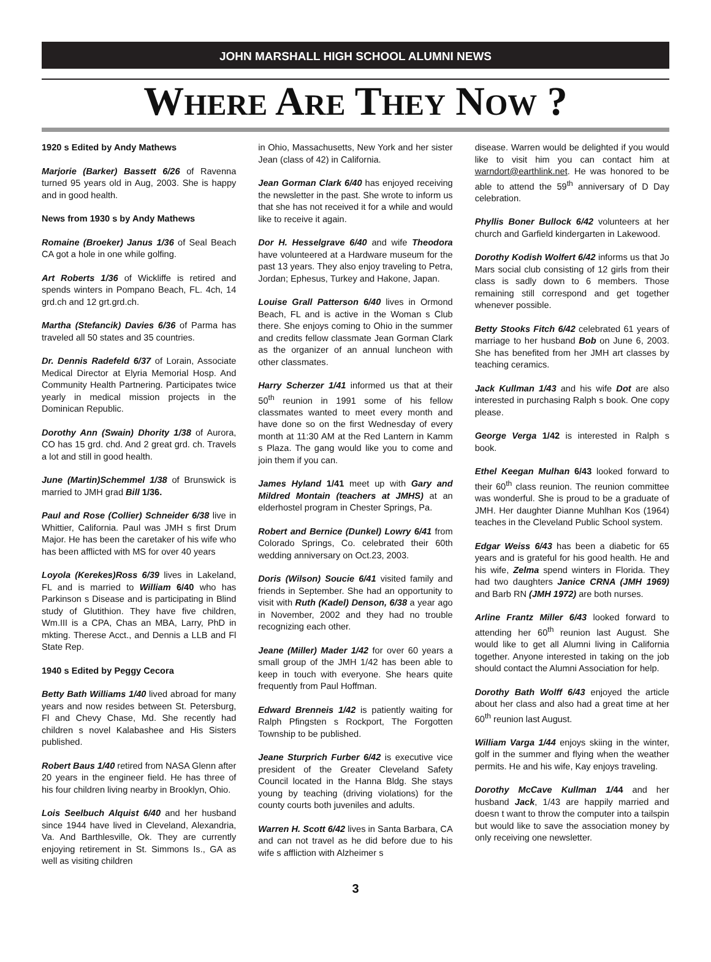JOHN MARSHALL HIGH SCHOOL ALUMNI NEWS
WHERE ARE THEY NOW ?
1920 s Edited by Andy Mathews
Marjorie (Barker) Bassett 6/26 of Ravenna turned 95 years old in Aug, 2003. She is happy and in good health.
News from 1930 s by Andy Mathews
Romaine (Broeker) Janus 1/36 of Seal Beach CA got a hole in one while golfing.
Art Roberts 1/36 of Wickliffe is retired and spends winters in Pompano Beach, FL. 4ch, 14 grd.ch and 12 grt.grd.ch.
Martha (Stefancik) Davies 6/36 of Parma has traveled all 50 states and 35 countries.
Dr. Dennis Radefeld 6/37 of Lorain, Associate Medical Director at Elyria Memorial Hosp. And Community Health Partnering. Participates twice yearly in medical mission projects in the Dominican Republic.
Dorothy Ann (Swain) Dhority 1/38 of Aurora, CO has 15 grd. chd. And 2 great grd. ch. Travels a lot and still in good health.
June (Martin)Schemmel 1/38 of Brunswick is married to JMH grad Bill 1/36.
Paul and Rose (Collier) Schneider 6/38 live in Whittier, California. Paul was JMH s first Drum Major. He has been the caretaker of his wife who has been afflicted with MS for over 40 years
Loyola (Kerekes)Ross 6/39 lives in Lakeland, FL and is married to William 6/40 who has Parkinson s Disease and is participating in Blind study of Glutithion. They have five children, Wm.III is a CPA, Chas an MBA, Larry, PhD in mkting. Therese Acct., and Dennis a LLB and Fl State Rep.
1940 s Edited by Peggy Cecora
Betty Bath Williams 1/40 lived abroad for many years and now resides between St. Petersburg, Fl and Chevy Chase, Md. She recently had children s novel Kalabashee and His Sisters published.
Robert Baus 1/40 retired from NASA Glenn after 20 years in the engineer field. He has three of his four children living nearby in Brooklyn, Ohio.
Lois Seelbuch Alquist 6/40 and her husband since 1944 have lived in Cleveland, Alexandria, Va. And Barthlesville, Ok. They are currently enjoying retirement in St. Simmons Is., GA as well as visiting children
in Ohio, Massachusetts, New York and her sister Jean (class of 42) in California.
Jean Gorman Clark 6/40 has enjoyed receiving the newsletter in the past. She wrote to inform us that she has not received it for a while and would like to receive it again.
Dor H. Hesselgrave 6/40 and wife Theodora have volunteered at a Hardware museum for the past 13 years. They also enjoy traveling to Petra, Jordan; Ephesus, Turkey and Hakone, Japan.
Louise Grall Patterson 6/40 lives in Ormond Beach, FL and is active in the Woman s Club there. She enjoys coming to Ohio in the summer and credits fellow classmate Jean Gorman Clark as the organizer of an annual luncheon with other classmates.
Harry Scherzer 1/41 informed us that at their 50<sup>th</sup> reunion in 1991 some of his fellow classmates wanted to meet every month and have done so on the first Wednesday of every month at 11:30 AM at the Red Lantern in Kamm s Plaza. The gang would like you to come and join them if you can.
James Hyland 1/41 meet up with Gary and Mildred Montain (teachers at JMHS) at an elderhostel program in Chester Springs, Pa.
Robert and Bernice (Dunkel) Lowry 6/41 from Colorado Springs, Co. celebrated their 60th wedding anniversary on Oct.23, 2003.
Doris (Wilson) Soucie 6/41 visited family and friends in September. She had an opportunity to visit with Ruth (Kadel) Denson, 6/38 a year ago in November, 2002 and they had no trouble recognizing each other.
Jeane (Miller) Mader 1/42 for over 60 years a small group of the JMH 1/42 has been able to keep in touch with everyone. She hears quite frequently from Paul Hoffman.
Edward Brenneis 1/42 is patiently waiting for Ralph Pfingsten s Rockport, The Forgotten Township to be published.
Jeane Sturprich Furber 6/42 is executive vice president of the Greater Cleveland Safety Council located in the Hanna Bldg. She stays young by teaching (driving violations) for the county courts both juveniles and adults.
Warren H. Scott 6/42 lives in Santa Barbara, CA and can not travel as he did before due to his wife s affliction with Alzheimer s
disease. Warren would be delighted if you would like to visit him you can contact him at warndort@earthlink.net. He was honored to be able to attend the 59<sup>th</sup> anniversary of D Day celebration.
Phyllis Boner Bullock 6/42 volunteers at her church and Garfield kindergarten in Lakewood.
Dorothy Kodish Wolfert 6/42 informs us that Jo Mars social club consisting of 12 girls from their class is sadly down to 6 members. Those remaining still correspond and get together whenever possible.
Betty Stooks Fitch 6/42 celebrated 61 years of marriage to her husband Bob on June 6, 2003. She has benefited from her JMH art classes by teaching ceramics.
Jack Kullman 1/43 and his wife Dot are also interested in purchasing Ralph s book. One copy please.
George Verga 1/42 is interested in Ralph s book.
Ethel Keegan Mulhan 6/43 looked forward to their 60<sup>th</sup> class reunion. The reunion committee was wonderful. She is proud to be a graduate of JMH. Her daughter Dianne Muhlhan Kos (1964) teaches in the Cleveland Public School system.
Edgar Weiss 6/43 has been a diabetic for 65 years and is grateful for his good health. He and his wife, Zelma spend winters in Florida. They had two daughters Janice CRNA (JMH 1969) and Barb RN (JMH 1972) are both nurses.
Arline Frantz Miller 6/43 looked forward to attending her 60<sup>th</sup> reunion last August. She would like to get all Alumni living in California together. Anyone interested in taking on the job should contact the Alumni Association for help.
Dorothy Bath Wolff 6/43 enjoyed the article about her class and also had a great time at her 60<sup>th</sup> reunion last August.
William Varga 1/44 enjoys skiing in the winter, golf in the summer and flying when the weather permits. He and his wife, Kay enjoys traveling.
Dorothy McCave Kullman 1/44 and her husband Jack, 1/43 are happily married and doesn t want to throw the computer into a tailspin but would like to save the association money by only receiving one newsletter.
3